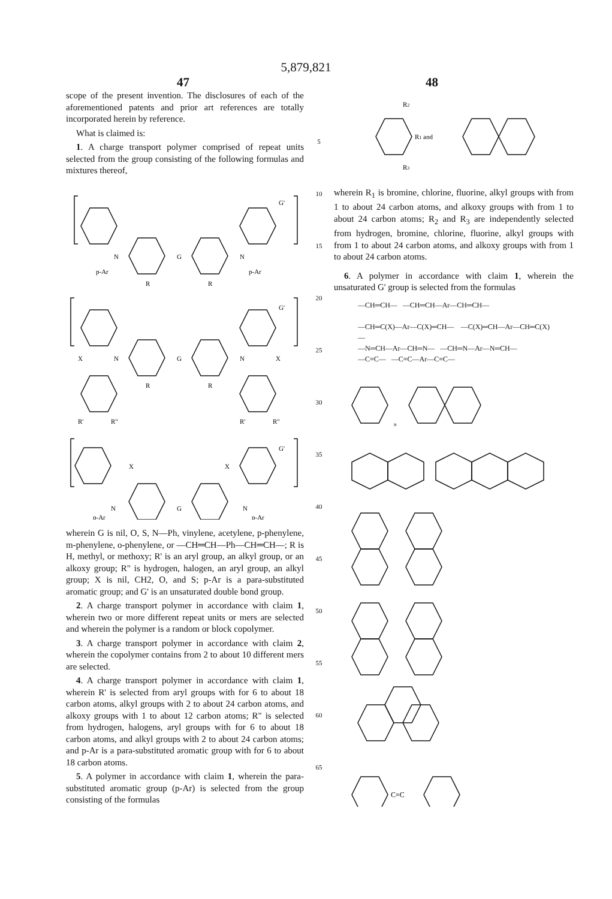5,879,821
47 48
scope of the present invention. The disclosures of each of the aforementioned patents and prior art references are totally incorporated herein by reference.
What is claimed is:
1. A charge transport polymer comprised of repeat units selected from the group consisting of the following formulas and mixtures thereof,
N
G
N
p-Ar
p-Ar
R
R
G'
X
N
G
N
X
R
R
R'
R"
R'
R"
G'
X
X
G'
N
G
N
p-Ar
p-Ar
wherein G is nil, O, S, N—Ph, vinylene, acetylene, p-phenylene, m-phenylene, o-phenylene, or —CH═CH—Ph—CH═CH—; R is H, methyl, or methoxy; R' is an aryl group, an alkyl group, or an alkoxy group; R" is hydrogen, halogen, an aryl group, an alkyl group; X is nil, CH2, O, and S; p-Ar is a para-substituted aromatic group; and G' is an unsaturated double bond group.
2. A charge transport polymer in accordance with claim 1, wherein two or more different repeat units or mers are selected and wherein the polymer is a random or block copolymer.
3. A charge transport polymer in accordance with claim 2, wherein the copolymer contains from 2 to about 10 different mers are selected.
4. A charge transport polymer in accordance with claim 1, wherein R' is selected from aryl groups with for 6 to about 18 carbon atoms, alkyl groups with 2 to about 24 carbon atoms, and alkoxy groups with 1 to about 12 carbon atoms; R" is selected from hydrogen, halogens, aryl groups with for 6 to about 18 carbon atoms, and alkyl groups with 2 to about 24 carbon atoms; and p-Ar is a para-substituted aromatic group with for 6 to about 18 carbon atoms.
5. A polymer in accordance with claim 1, wherein the para-substituted aromatic group (p-Ar) is selected from the group consisting of the formulas
5
10
15
20
25
30
35
40
45
50
55
60
65
R2
R1 and
R3
wherein R<sub>1</sub> is bromine, chlorine, fluorine, alkyl groups with from 1 to about 24 carbon atoms, and alkoxy groups with from 1 to about 24 carbon atoms; R<sub>2</sub> and R<sub>3</sub> are independently selected from hydrogen, bromine, chlorine, fluorine, alkyl groups with from 1 to about 24 carbon atoms, and alkoxy groups with from 1 to about 24 carbon atoms.
6. A polymer in accordance with claim 1, wherein the unsaturated G' group is selected from the formulas
—CH═CH— —CH═CH—Ar—CH═CH—
—CH═C(X)—Ar—C(X)═CH— —C(X)═CH—Ar—CH═C(X)—
—N═CH—Ar—CH═N— —CH═N—Ar—N═CH—
—C≡C— —C≡C—Ar—C≡C—
C≡C
n